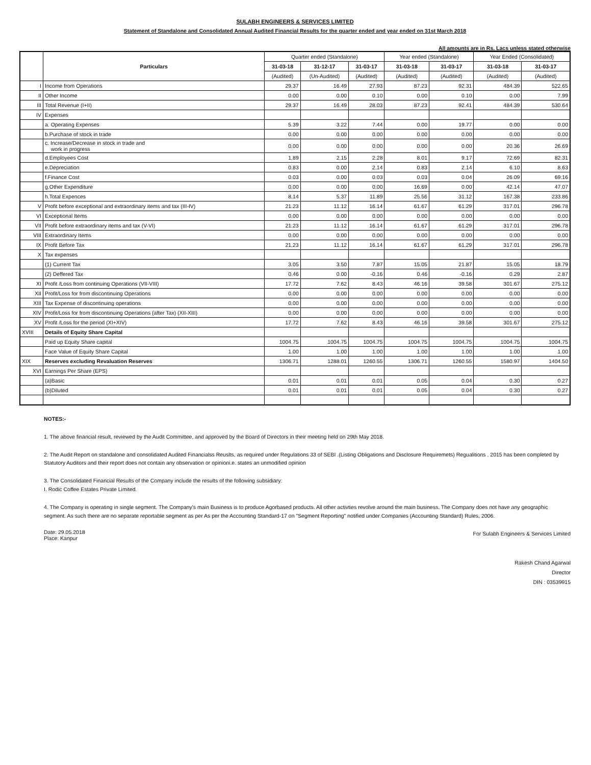SULABH ENGINEERS & SERVICES LIMITED
Statement of Standalone and Consolidated Annual Audited Financial Results for the quarter ended and year ended on 31st March 2018
All amounts are in Rs. Lacs unless stated otherwise
| | Particulars | Quarter ended (Standalone) | | | Year ended (Standalone) | | Year Ended (Consolidated) | |
| --- | --- | --- | --- | --- | --- | --- | --- | --- |
| | | 31-03-18 | 31-12-17 | 31-03-17 | 31-03-18 | 31-03-17 | 31-03-18 | 31-03-17 |
| | | (Audited) | (Un-Audited) | (Audited) | (Audited) | (Audited) | (Audited) | (Audited) |
| I | Income from Operations | 29.37 | 16.49 | 27.93 | 87.23 | 92.31 | 484.39 | 522.65 |
| II | Other Income | 0.00 | 0.00 | 0.10 | 0.00 | 0.10 | 0.00 | 7.99 |
| III | Total Revenue (I+II) | 29.37 | 16.49 | 28.03 | 87.23 | 92.41 | 484.39 | 530.64 |
| IV | Expenses | | | | | | | |
| | a. Operating Expenses | 5.39 | 3.22 | 7.44 | 0.00 | 19.77 | 0.00 | 0.00 |
| | b.Purchase of stock in trade | 0.00 | 0.00 | 0.00 | 0.00 | 0.00 | 0.00 | 0.00 |
| | c. Increase/Decrease in stock in trade and work in progress | 0.00 | 0.00 | 0.00 | 0.00 | 0.00 | 20.36 | 26.69 |
| | d.Employees Cost | 1.89 | 2.15 | 2.28 | 8.01 | 9.17 | 72.69 | 82.31 |
| | e.Depreciation | 0.83 | 0.00 | 2.14 | 0.83 | 2.14 | 6.10 | 8.63 |
| | f.Finance Cost | 0.03 | 0.00 | 0.03 | 0.03 | 0.04 | 26.09 | 69.16 |
| | g.Other Expenditure | 0.00 | 0.00 | 0.00 | 16.69 | 0.00 | 42.14 | 47.07 |
| | h.Total Expences | 8.14 | 5.37 | 11.89 | 25.56 | 31.12 | 167.38 | 233.86 |
| V | Profit before exceptional and extraordinary items and tax (III-IV) | 21.23 | 11.12 | 16.14 | 61.67 | 61.29 | 317.01 | 296.78 |
| VI | Exceptional Items | 0.00 | 0.00 | 0.00 | 0.00 | 0.00 | 0.00 | 0.00 |
| VII | Profit before extraordinary items and tax (V-VI) | 21.23 | 11.12 | 16.14 | 61.67 | 61.29 | 317.01 | 296.78 |
| VIII | Extraordinary Items | 0.00 | 0.00 | 0.00 | 0.00 | 0.00 | 0.00 | 0.00 |
| IX | Profit Before Tax | 21.23 | 11.12 | 16.14 | 61.67 | 61.29 | 317.01 | 296.78 |
| X | Tax expenses | | | | | | | |
| | (1) Current Tax | 3.05 | 3.50 | 7.87 | 15.05 | 21.87 | 15.05 | 18.79 |
| | (2) Deffered Tax | 0.46 | 0.00 | -0.16 | 0.46 | -0.16 | 0.29 | 2.87 |
| XI | Profit /Loss from continuing Operations (VII-VIII) | 17.72 | 7.62 | 8.43 | 46.16 | 39.58 | 301.67 | 275.12 |
| XII | Profit/Loss for from discontinuing Operations | 0.00 | 0.00 | 0.00 | 0.00 | 0.00 | 0.00 | 0.00 |
| XIII | Tax Expense of discontinuing operations | 0.00 | 0.00 | 0.00 | 0.00 | 0.00 | 0.00 | 0.00 |
| XIV | Profit/Loss for from discontinuing Operations (after Tax) (XII-XIII) | 0.00 | 0.00 | 0.00 | 0.00 | 0.00 | 0.00 | 0.00 |
| XV | Profit /Loss for the period (XI+XIV) | 17.72 | 7.62 | 8.43 | 46.16 | 39.58 | 301.67 | 275.12 |
| XVIII | Details of Equity Share Capital | | | | | | | |
| | Paid up Equity Share capital | 1004.75 | 1004.75 | 1004.75 | 1004.75 | 1004.75 | 1004.75 | 1004.75 |
| | Face Value of Equity Share Capital | 1.00 | 1.00 | 1.00 | 1.00 | 1.00 | 1.00 | 1.00 |
| XIX | Reserves excluding Revaluation Reserves | 1306.71 | 1288.01 | 1260.55 | 1306.71 | 1260.55 | 1580.97 | 1404.50 |
| XVI | Earnings Per Share (EPS) | | | | | | | |
| | (a)Basic | 0.01 | 0.01 | 0.01 | 0.05 | 0.04 | 0.30 | 0.27 |
| | (b)Diluted | 0.01 | 0.01 | 0.01 | 0.05 | 0.04 | 0.30 | 0.27 |
NOTES:-
1. The above financial result, reviewed by the Audit Committee, and approved by the Board of Directors in their meeting held on 29th May 2018.
2. The Audit Report on standalone and consolidated Audited Financialss Reuslts, as required under Regulations 33 of SEBI .(Listing Obligations and Disclosure Requiremets) Regualitions , 2015 has been completed by Statutory Auditors and their report does not contain any observation or opinioni.e. states an unmodified opinion
3. The Consolidated Financial Results of the Company include the results of the following subsidiary:
I. Rodic Coffee Estates Private Limited.
4. The Company is operating in single segment. The Company's main Business is to produce Agorbased products. All other activties revolve around the main business. The Company does not have any geographic segment. As such there are no separate reportable segment as per As per the Accounting Standard-17 on "Segment Reporting" notified under Companies (Accounting Standard) Rules, 2006.
Date: 29.05.2018
Place: Kanpur
For Sulabh Engineers & Services Limited
Rakesh Chand Agarwal
Director
DIN : 03539915